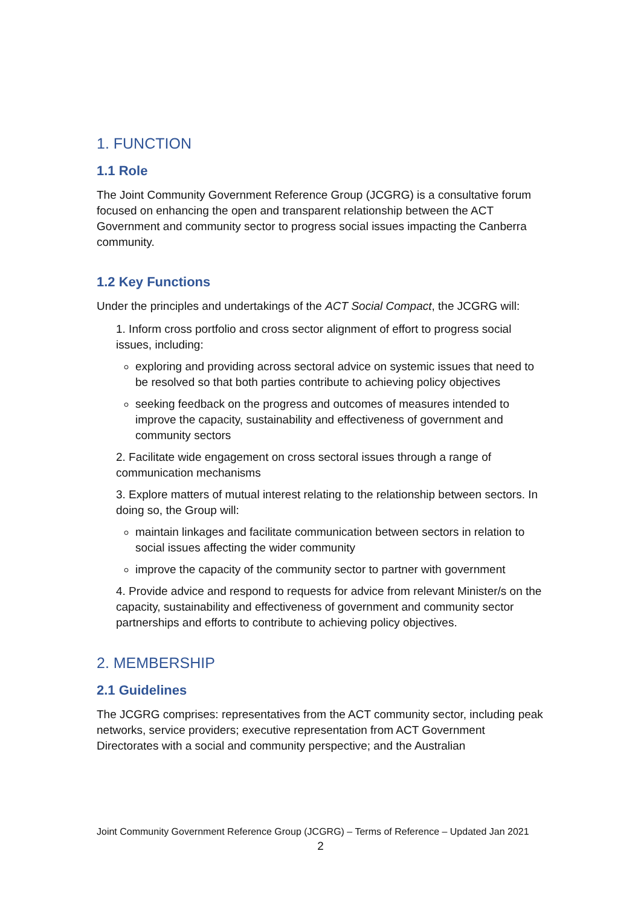1. FUNCTION
1.1 Role
The Joint Community Government Reference Group (JCGRG) is a consultative forum focused on enhancing the open and transparent relationship between the ACT Government and community sector to progress social issues impacting the Canberra community.
1.2 Key Functions
Under the principles and undertakings of the ACT Social Compact, the JCGRG will:
1. Inform cross portfolio and cross sector alignment of effort to progress social issues, including:
exploring and providing across sectoral advice on systemic issues that need to be resolved so that both parties contribute to achieving policy objectives
seeking feedback on the progress and outcomes of measures intended to improve the capacity, sustainability and effectiveness of government and community sectors
2. Facilitate wide engagement on cross sectoral issues through a range of communication mechanisms
3. Explore matters of mutual interest relating to the relationship between sectors. In doing so, the Group will:
maintain linkages and facilitate communication between sectors in relation to social issues affecting the wider community
improve the capacity of the community sector to partner with government
4. Provide advice and respond to requests for advice from relevant Minister/s on the capacity, sustainability and effectiveness of government and community sector partnerships and efforts to contribute to achieving policy objectives.
2. MEMBERSHIP
2.1 Guidelines
The JCGRG comprises: representatives from the ACT community sector, including peak networks, service providers; executive representation from ACT Government Directorates with a social and community perspective; and the Australian
Joint Community Government Reference Group (JCGRG) – Terms of Reference – Updated Jan 2021
2